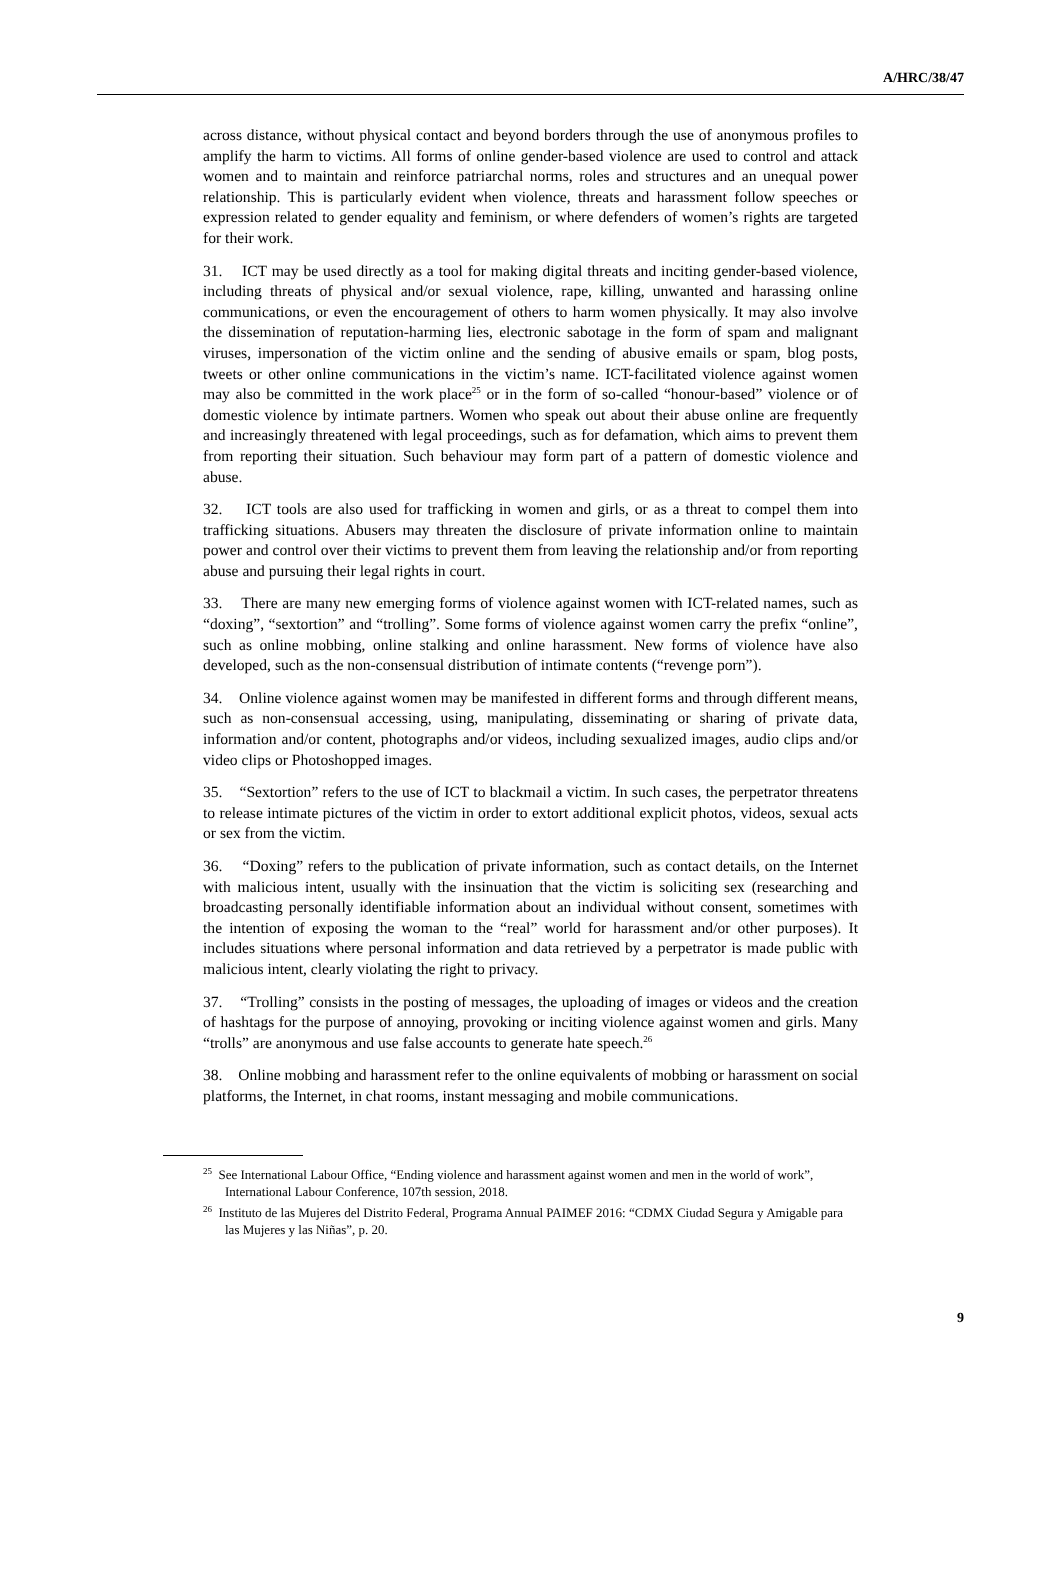A/HRC/38/47
across distance, without physical contact and beyond borders through the use of anonymous profiles to amplify the harm to victims. All forms of online gender-based violence are used to control and attack women and to maintain and reinforce patriarchal norms, roles and structures and an unequal power relationship. This is particularly evident when violence, threats and harassment follow speeches or expression related to gender equality and feminism, or where defenders of women’s rights are targeted for their work.
31. ICT may be used directly as a tool for making digital threats and inciting gender-based violence, including threats of physical and/or sexual violence, rape, killing, unwanted and harassing online communications, or even the encouragement of others to harm women physically. It may also involve the dissemination of reputation-harming lies, electronic sabotage in the form of spam and malignant viruses, impersonation of the victim online and the sending of abusive emails or spam, blog posts, tweets or other online communications in the victim’s name. ICT-facilitated violence against women may also be committed in the work place<sup>25</sup> or in the form of so-called “honour-based” violence or of domestic violence by intimate partners. Women who speak out about their abuse online are frequently and increasingly threatened with legal proceedings, such as for defamation, which aims to prevent them from reporting their situation. Such behaviour may form part of a pattern of domestic violence and abuse.
32. ICT tools are also used for trafficking in women and girls, or as a threat to compel them into trafficking situations. Abusers may threaten the disclosure of private information online to maintain power and control over their victims to prevent them from leaving the relationship and/or from reporting abuse and pursuing their legal rights in court.
33. There are many new emerging forms of violence against women with ICT-related names, such as “doxing”, “sextortion” and “trolling”. Some forms of violence against women carry the prefix “online”, such as online mobbing, online stalking and online harassment. New forms of violence have also developed, such as the non-consensual distribution of intimate contents (“revenge porn”).
34. Online violence against women may be manifested in different forms and through different means, such as non-consensual accessing, using, manipulating, disseminating or sharing of private data, information and/or content, photographs and/or videos, including sexualized images, audio clips and/or video clips or Photoshopped images.
35. “Sextortion” refers to the use of ICT to blackmail a victim. In such cases, the perpetrator threatens to release intimate pictures of the victim in order to extort additional explicit photos, videos, sexual acts or sex from the victim.
36. “Doxing” refers to the publication of private information, such as contact details, on the Internet with malicious intent, usually with the insinuation that the victim is soliciting sex (researching and broadcasting personally identifiable information about an individual without consent, sometimes with the intention of exposing the woman to the “real” world for harassment and/or other purposes). It includes situations where personal information and data retrieved by a perpetrator is made public with malicious intent, clearly violating the right to privacy.
37. “Trolling” consists in the posting of messages, the uploading of images or videos and the creation of hashtags for the purpose of annoying, provoking or inciting violence against women and girls. Many “trolls” are anonymous and use false accounts to generate hate speech.<sup>26</sup>
38. Online mobbing and harassment refer to the online equivalents of mobbing or harassment on social platforms, the Internet, in chat rooms, instant messaging and mobile communications.
<sup>25</sup> See International Labour Office, “Ending violence and harassment against women and men in the world of work”, International Labour Conference, 107th session, 2018.
<sup>26</sup> Instituto de las Mujeres del Distrito Federal, Programa Annual PAIMEF 2016: “CDMX Ciudad Segura y Amigable para las Mujeres y las Niñas”, p. 20.
9